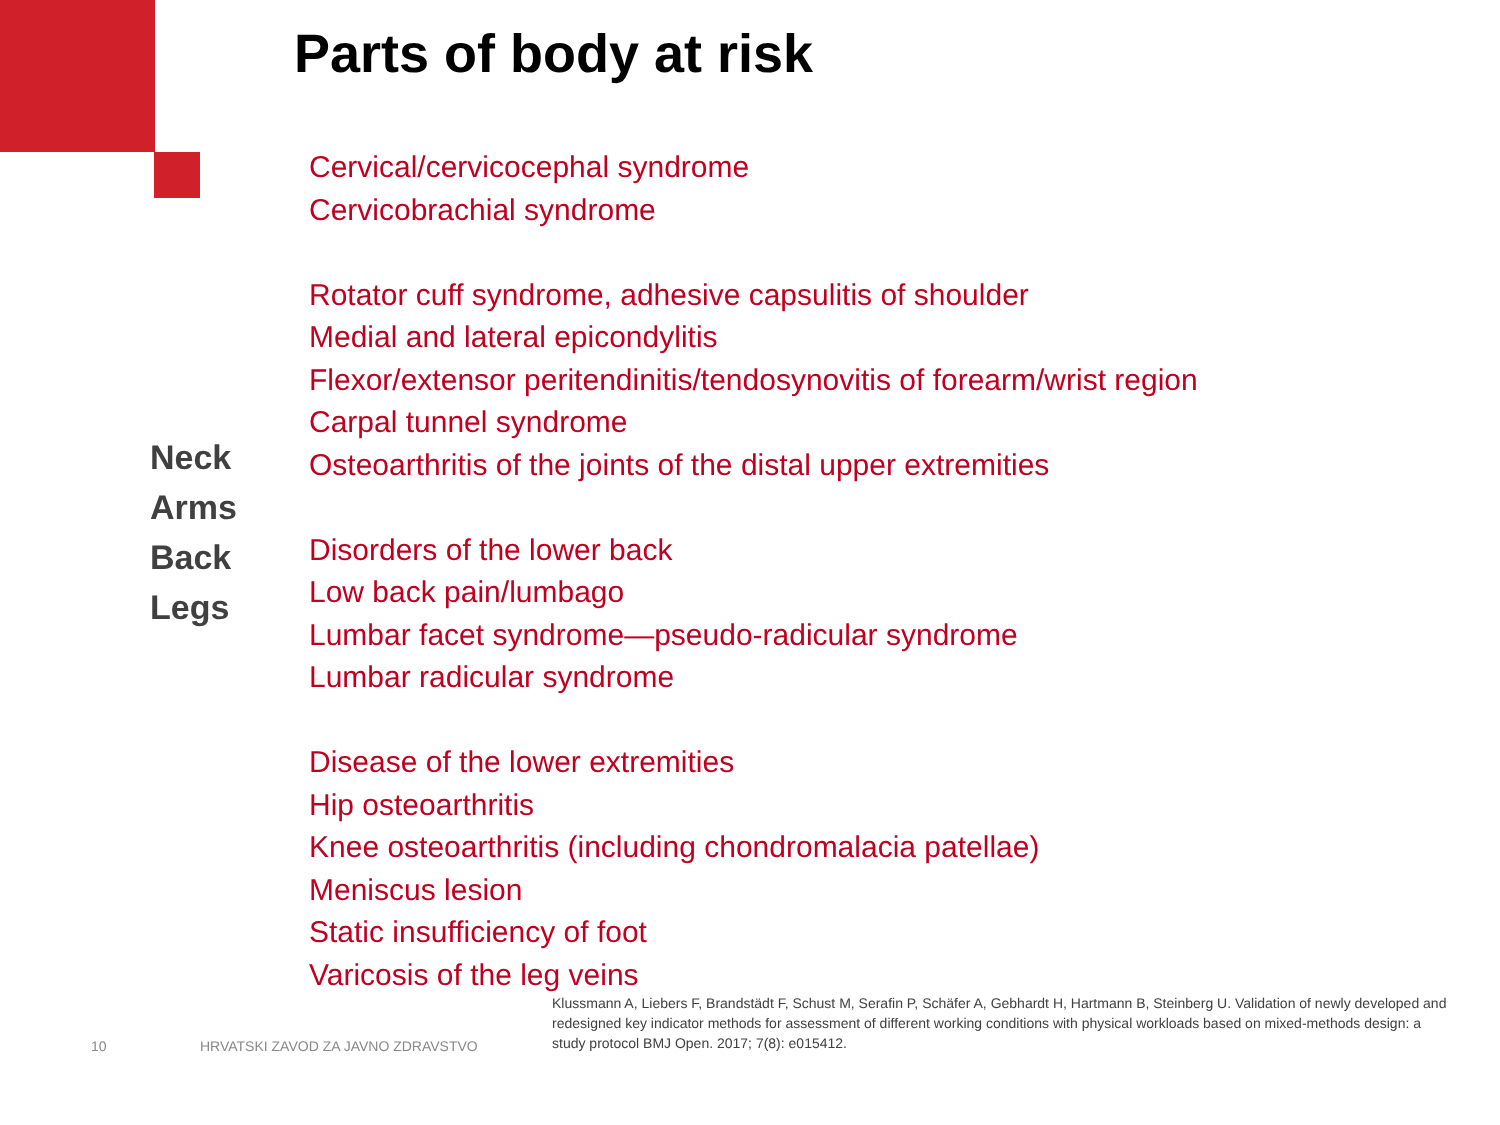Parts of body at risk
Neck
Arms
Back
Legs
Cervical/cervicocephal syndrome
Cervicobrachial syndrome
Rotator cuff syndrome, adhesive capsulitis of shoulder
Medial and lateral epicondylitis
Flexor/extensor peritendinitis/tendosynovitis of forearm/wrist region
Carpal tunnel syndrome
Osteoarthritis of the joints of the distal upper extremities
Disorders of the lower back
Low back pain/lumbago
Lumbar facet syndrome—pseudo-radicular syndrome
Lumbar radicular syndrome
Disease of the lower extremities
Hip osteoarthritis
Knee osteoarthritis (including chondromalacia patellae)
Meniscus lesion
Static insufficiency of foot
Varicosis of the leg veins
Klussmann A, Liebers F, Brandstädt F, Schust M, Serafin P, Schäfer A, Gebhardt H, Hartmann B, Steinberg U. Validation of newly developed and redesigned key indicator methods for assessment of different working conditions with physical workloads based on mixed-methods design: a study protocol BMJ Open. 2017; 7(8): e015412.
10
HRVATSKI ZAVOD ZA JAVNO ZDRAVSTVO